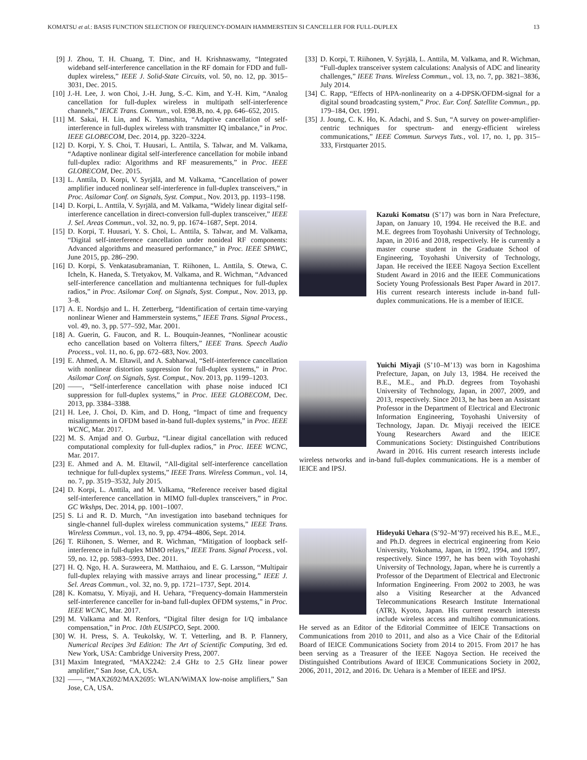KOMATSU et al.: BASIS FUNCTION SELECTION OF FREQUENCY-DOMAIN HAMMERSTEIN SI CANCELLER FOR FULL-DUPLEX 13
[9] J. Zhou, T. H. Chuang, T. Dinc, and H. Krishnaswamy, “Integrated wideband self-interference cancellation in the RF domain for FDD and full-duplex wireless,” IEEE J. Solid-State Circuits, vol. 50, no. 12, pp. 3015–3031, Dec. 2015.
[10] J.-H. Lee, J. won Choi, J.-H. Jung, S.-C. Kim, and Y.-H. Kim, “Analog cancellation for full-duplex wireless in multipath self-interference channels,” IEICE Trans. Commun., vol. E98.B, no. 4, pp. 646–652, 2015.
[11] M. Sakai, H. Lin, and K. Yamashita, “Adaptive cancellation of self-interference in full-duplex wireless with transmitter IQ imbalance,” in Proc. IEEE GLOBECOM, Dec. 2014, pp. 3220–3224.
[12] D. Korpi, Y. S. Choi, T. Huusari, L. Anttila, S. Talwar, and M. Valkama, “Adaptive nonlinear digital self-interference cancellation for mobile inband full-duplex radio: Algorithms and RF measurements,” in Proc. IEEE GLOBECOM, Dec. 2015.
[13] L. Anttila, D. Korpi, V. Syrjälä, and M. Valkama, “Cancellation of power amplifier induced nonlinear self-interference in full-duplex transceivers,” in Proc. Asilomar Conf. on Signals, Syst. Comput., Nov. 2013, pp. 1193–1198.
[14] D. Korpi, L. Anttila, V. Syrjälä, and M. Valkama, “Widely linear digital self-interference cancellation in direct-conversion full-duplex transceiver,” IEEE J. Sel. Areas Commun., vol. 32, no. 9, pp. 1674–1687, Sept. 2014.
[15] D. Korpi, T. Huusari, Y. S. Choi, L. Anttila, S. Talwar, and M. Valkama, “Digital self-interference cancellation under nonideal RF components: Advanced algorithms and measured performance,” in Proc. IEEE SPAWC, June 2015, pp. 286–290.
[16] D. Korpi, S. Venkatasubramanian, T. Riihonen, L. Anttila, S. Otewa, C. Icheln, K. Haneda, S. Tretyakov, M. Valkama, and R. Wichman, “Advanced self-interference cancellation and multiantenna techniques for full-duplex radios,” in Proc. Asilomar Conf. on Signals, Syst. Comput., Nov. 2013, pp. 3–8.
[17] A. E. Nordsjo and L. H. Zetterberg, “Identification of certain time-varying nonlinear Wiener and Hammerstein systems,” IEEE Trans. Signal Process., vol. 49, no. 3, pp. 577–592, Mar. 2001.
[18] A. Guerin, G. Faucon, and R. L. Bouquin-Jeannes, “Nonlinear acoustic echo cancellation based on Volterra filters,” IEEE Trans. Speech Audio Process., vol. 11, no. 6, pp. 672–683, Nov. 2003.
[19] E. Ahmed, A. M. Eltawil, and A. Sabharwal, “Self-interference cancellation with nonlinear distortion suppression for full-duplex systems,” in Proc. Asilomar Conf. on Signals, Syst. Comput., Nov. 2013, pp. 1199–1203.
[20] ——, “Self-interference cancellation with phase noise induced ICI suppression for full-duplex systems,” in Proc. IEEE GLOBECOM, Dec. 2013, pp. 3384–3388.
[21] H. Lee, J. Choi, D. Kim, and D. Hong, “Impact of time and frequency misalignments in OFDM based in-band full-duplex systems,” in Proc. IEEE WCNC, Mar. 2017.
[22] M. S. Amjad and O. Gurbuz, “Linear digital cancellation with reduced computational complexity for full-duplex radios,” in Proc. IEEE WCNC, Mar. 2017.
[23] E. Ahmed and A. M. Eltawil, “All-digital self-interference cancellation technique for full-duplex systems,” IEEE Trans. Wireless Commun., vol. 14, no. 7, pp. 3519–3532, July 2015.
[24] D. Korpi, L. Anttila, and M. Valkama, “Reference receiver based digital self-interference cancellation in MIMO full-duplex transceivers,” in Proc. GC Wkshps, Dec. 2014, pp. 1001–1007.
[25] S. Li and R. D. Murch, “An investigation into baseband techniques for single-channel full-duplex wireless communication systems,” IEEE Trans. Wireless Commun., vol. 13, no. 9, pp. 4794–4806, Sept. 2014.
[26] T. Riihonen, S. Werner, and R. Wichman, “Mitigation of loopback self-interference in full-duplex MIMO relays,” IEEE Trans. Signal Process., vol. 59, no. 12, pp. 5983–5993, Dec. 2011.
[27] H. Q. Ngo, H. A. Suraweera, M. Matthaiou, and E. G. Larsson, “Multipair full-duplex relaying with massive arrays and linear processing,” IEEE J. Sel. Areas Commun., vol. 32, no. 9, pp. 1721–1737, Sept. 2014.
[28] K. Komatsu, Y. Miyaji, and H. Uehara, “Frequency-domain Hammerstein self-interference canceller for in-band full-duplex OFDM systems,” in Proc. IEEE WCNC, Mar. 2017.
[29] M. Valkama and M. Renfors, “Digital filter design for I/Q imbalance compensation,” in Proc. 10th EUSIPCO, Sept. 2000.
[30] W. H. Press, S. A. Teukolsky, W. T. Vetterling, and B. P. Flannery, Numerical Recipes 3rd Edition: The Art of Scientific Computing, 3rd ed. New York, USA: Cambridge University Press, 2007.
[31] Maxim Integrated, “MAX2242: 2.4 GHz to 2.5 GHz linear power amplifier,” San Jose, CA, USA.
[32] ——, “MAX2692/MAX2695: WLAN/WiMAX low-noise amplifiers,” San Jose, CA, USA.
[33] D. Korpi, T. Riihonen, V. Syrjälä, L. Anttila, M. Valkama, and R. Wichman, “Full-duplex transceiver system calculations: Analysis of ADC and linearity challenges,” IEEE Trans. Wireless Commun., vol. 13, no. 7, pp. 3821–3836, July 2014.
[34] C. Rapp, “Effects of HPA-nonlinearity on a 4-DPSK/OFDM-signal for a digital sound broadcasting system,” Proc. Eur. Conf. Satellite Commun., pp. 179–184, Oct. 1991.
[35] J. Joung, C. K. Ho, K. Adachi, and S. Sun, “A survey on power-amplifier-centric techniques for spectrum- and energy-efficient wireless communications,” IEEE Commun. Surveys Tuts., vol. 17, no. 1, pp. 315–333, Firstquarter 2015.
Kazuki Komatsu (S’17) was born in Nara Prefecture, Japan, on January 10, 1994. He received the B.E. and M.E. degrees from Toyohashi University of Technology, Japan, in 2016 and 2018, respectively. He is currently a master course student in the Graduate School of Engineering, Toyohashi University of Technology, Japan. He received the IEEE Nagoya Section Excellent Student Award in 2016 and the IEEE Communications Society Young Professionals Best Paper Award in 2017. His current research interests include in-band full-duplex communications. He is a member of IEICE.
Yuichi Miyaji (S’10–M’13) was born in Kagoshima Prefecture, Japan, on July 13, 1984. He received the B.E., M.E., and Ph.D. degrees from Toyohashi University of Technology, Japan, in 2007, 2009, and 2013, respectively. Since 2013, he has been an Assistant Professor in the Department of Electrical and Electronic Information Engineering, Toyohashi University of Technology, Japan. Dr. Miyaji received the IEICE Young Researchers Award and the IEICE Communications Society: Distinguished Contributions Award in 2016. His current research interests include wireless networks and in-band full-duplex communications. He is a member of IEICE and IPSJ.
Hideyuki Uehara (S’92–M’97) received his B.E., M.E., and Ph.D. degrees in electrical engineering from Keio University, Yokohama, Japan, in 1992, 1994, and 1997, respectively. Since 1997, he has been with Toyohashi University of Technology, Japan, where he is currently a Professor of the Department of Electrical and Electronic Information Engineering. From 2002 to 2003, he was also a Visiting Researcher at the Advanced Telecommunications Research Institute International (ATR), Kyoto, Japan. His current research interests include wireless access and multihop communications. He served as an Editor of the Editorial Committee of IEICE Transactions on Communications from 2010 to 2011, and also as a Vice Chair of the Editorial Board of IEICE Communications Society from 2014 to 2015. From 2017 he has been serving as a Treasurer of the IEEE Nagoya Section. He received the Distinguished Contributions Award of IEICE Communications Society in 2002, 2006, 2011, 2012, and 2016. Dr. Uehara is a Member of IEEE and IPSJ.